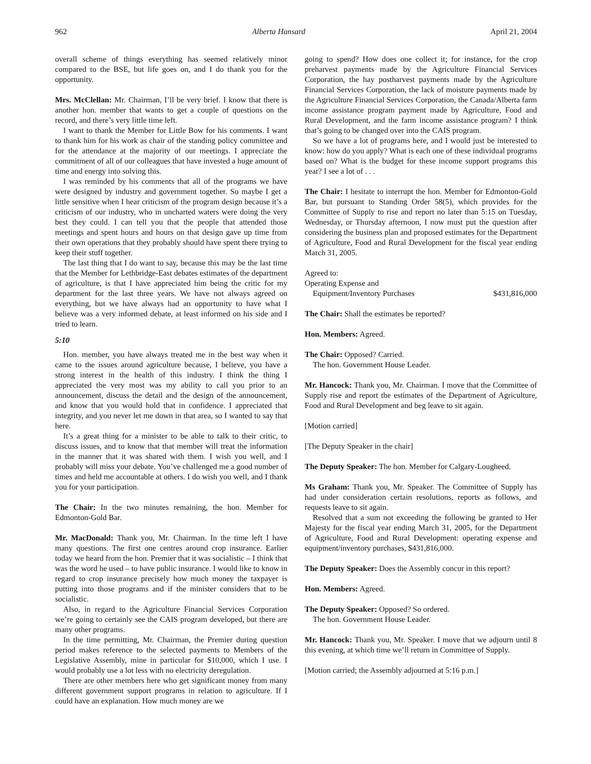962 Alberta Hansard April 21, 2004
overall scheme of things everything has seemed relatively minor compared to the BSE, but life goes on, and I do thank you for the opportunity.
Mrs. McClellan: Mr. Chairman, I’ll be very brief. I know that there is another hon. member that wants to get a couple of questions on the record, and there’s very little time left.
I want to thank the Member for Little Bow for his comments. I want to thank him for his work as chair of the standing policy committee and for the attendance at the majority of our meetings. I appreciate the commitment of all of our colleagues that have invested a huge amount of time and energy into solving this.
I was reminded by his comments that all of the programs we have were designed by industry and government together. So maybe I get a little sensitive when I hear criticism of the program design because it’s a criticism of our industry, who in uncharted waters were doing the very best they could. I can tell you that the people that attended those meetings and spent hours and hours on that design gave up time from their own operations that they probably should have spent there trying to keep their stuff together.
The last thing that I do want to say, because this may be the last time that the Member for Lethbridge-East debates estimates of the department of agriculture, is that I have appreciated him being the critic for my department for the last three years. We have not always agreed on everything, but we have always had an opportunity to have what I believe was a very informed debate, at least informed on his side and I tried to learn.
5:10
Hon. member, you have always treated me in the best way when it came to the issues around agriculture because, I believe, you have a strong interest in the health of this industry. I think the thing I appreciated the very most was my ability to call you prior to an announcement, discuss the detail and the design of the announcement, and know that you would hold that in confidence. I appreciated that integrity, and you never let me down in that area, so I wanted to say that here.
It’s a great thing for a minister to be able to talk to their critic, to discuss issues, and to know that that member will treat the information in the manner that it was shared with them. I wish you well, and I probably will miss your debate. You’ve challenged me a good number of times and held me accountable at others. I do wish you well, and I thank you for your participation.
The Chair: In the two minutes remaining, the hon. Member for Edmonton-Gold Bar.
Mr. MacDonald: Thank you, Mr. Chairman. In the time left I have many questions. The first one centres around crop insurance. Earlier today we heard from the hon. Premier that it was socialistic – I think that was the word he used – to have public insurance. I would like to know in regard to crop insurance precisely how much money the taxpayer is putting into those programs and if the minister considers that to be socialistic.
Also, in regard to the Agriculture Financial Services Corporation we’re going to certainly see the CAIS program developed, but there are many other programs.
In the time permitting, Mr. Chairman, the Premier during question period makes reference to the selected payments to Members of the Legislative Assembly, mine in particular for $10,000, which I use. I would probably use a lot less with no electricity deregulation.
There are other members here who get significant money from many different government support programs in relation to agriculture. If I could have an explanation. How much money are we
going to spend? How does one collect it; for instance, for the crop preharvest payments made by the Agriculture Financial Services Corporation, the hay postharvest payments made by the Agriculture Financial Services Corporation, the lack of moisture payments made by the Agriculture Financial Services Corporation, the Canada/Alberta farm income assistance program payment made by Agriculture, Food and Rural Development, and the farm income assistance program? I think that’s going to be changed over into the CAIS program.
So we have a lot of programs here, and I would just be interested to know: how do you apply? What is each one of these individual programs based on? What is the budget for these income support programs this year? I see a lot of . . .
The Chair: I hesitate to interrupt the hon. Member for Edmonton-Gold Bar, but pursuant to Standing Order 58(5), which provides for the Committee of Supply to rise and report no later than 5:15 on Tuesday, Wednesday, or Thursday afternoon, I now must put the question after considering the business plan and proposed estimates for the Department of Agriculture, Food and Rural Development for the fiscal year ending March 31, 2005.
Agreed to:
Operating Expense and
Equipment/Inventory Purchases $431,816,000
The Chair: Shall the estimates be reported?
Hon. Members: Agreed.
The Chair: Opposed? Carried.
The hon. Government House Leader.
Mr. Hancock: Thank you, Mr. Chairman. I move that the Committee of Supply rise and report the estimates of the Department of Agriculture, Food and Rural Development and beg leave to sit again.
[Motion carried]
[The Deputy Speaker in the chair]
The Deputy Speaker: The hon. Member for Calgary-Lougheed.
Ms Graham: Thank you, Mr. Speaker. The Committee of Supply has had under consideration certain resolutions, reports as follows, and requests leave to sit again.
Resolved that a sum not exceeding the following be granted to Her Majesty for the fiscal year ending March 31, 2005, for the Department of Agriculture, Food and Rural Development: operating expense and equipment/inventory purchases, $431,816,000.
The Deputy Speaker: Does the Assembly concur in this report?
Hon. Members: Agreed.
The Deputy Speaker: Opposed? So ordered.
The hon. Government House Leader.
Mr. Hancock: Thank you, Mr. Speaker. I move that we adjourn until 8 this evening, at which time we’ll return in Committee of Supply.
[Motion carried; the Assembly adjourned at 5:16 p.m.]